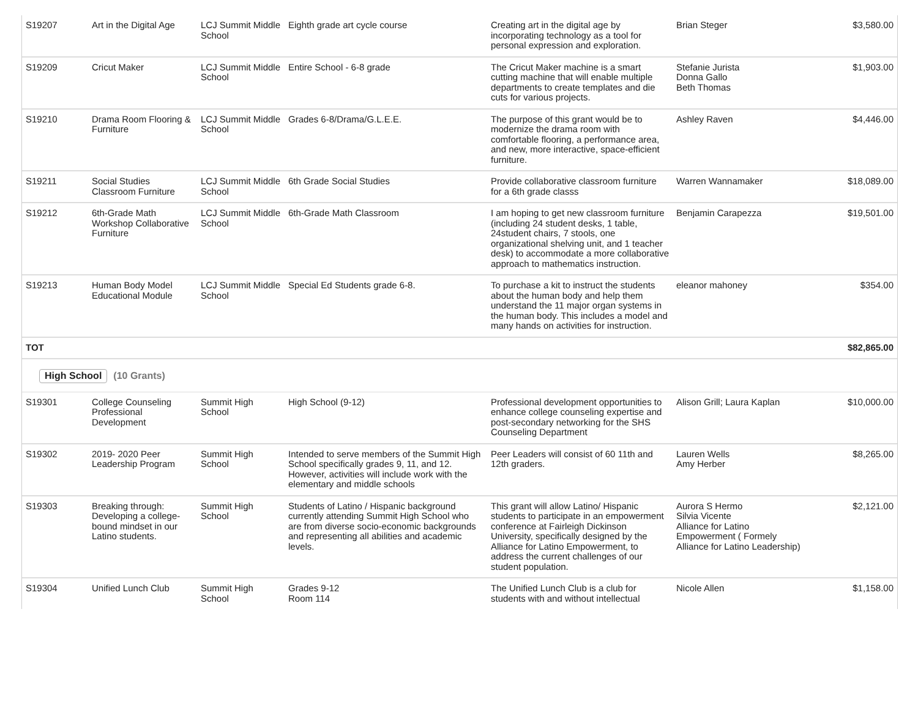| S19207 | Art in the Digital Age | LCJ Summit Middle School | Eighth grade art cycle course | Creating art in the digital age by incorporating technology as a tool for personal expression and exploration. | Brian Steger | $3,580.00 |
| S19209 | Cricut Maker | LCJ Summit Middle School | Entire School - 6-8 grade | The Cricut Maker machine is a smart cutting machine that will enable multiple departments to create templates and die cuts for various projects. | Stefanie Jurista Donna Gallo Beth Thomas | $1,903.00 |
| S19210 | Drama Room Flooring & Furniture | LCJ Summit Middle School | Grades 6-8/Drama/G.L.E.E. | The purpose of this grant would be to modernize the drama room with comfortable flooring, a performance area, and new, more interactive, space-efficient furniture. | Ashley Raven | $4,446.00 |
| S19211 | Social Studies Classroom Furniture | LCJ Summit Middle School | 6th Grade Social Studies | Provide collaborative classroom furniture for a 6th grade classs | Warren Wannamaker | $18,089.00 |
| S19212 | 6th-Grade Math Workshop Collaborative Furniture | LCJ Summit Middle School | 6th-Grade Math Classroom | I am hoping to get new classroom furniture (including 24 student desks, 1 table, 24student chairs, 7 stools, one organizational shelving unit, and 1 teacher desk) to accommodate a more collaborative approach to mathematics instruction. | Benjamin Carapezza | $19,501.00 |
| S19213 | Human Body Model Educational Module | LCJ Summit Middle School | Special Ed Students grade 6-8. | To purchase a kit to instruct the students about the human body and help them understand the 11 major organ systems in the human body. This includes a model and many hands on activities for instruction. | eleanor mahoney | $354.00 |
| TOT | | | | | | $82,865.00 |
| High School (10 Grants) | | | | | | |
| S19301 | College Counseling Professional Development | Summit High School | High School (9-12) | Professional development opportunities to enhance college counseling expertise and post-secondary networking for the SHS Counseling Department | Alison Grill; Laura Kaplan | $10,000.00 |
| S19302 | 2019- 2020 Peer Leadership Program | Summit High School | Intended to serve members of the Summit High School specifically grades 9, 11, and 12. However, activities will include work with the elementary and middle schools | Peer Leaders will consist of 60 11th and 12th graders. | Lauren Wells Amy Herber | $8,265.00 |
| S19303 | Breaking through: Developing a college-bound mindset in our Latino students. | Summit High School | Students of Latino / Hispanic background currently attending Summit High School who are from diverse socio-economic backgrounds and representing all abilities and academic levels. | This grant will allow Latino/ Hispanic students to participate in an empowerment conference at Fairleigh Dickinson University, specifically designed by the Alliance for Latino Empowerment, to address the current challenges of our student population. | Aurora S Hermo Silvia Vicente Alliance for Latino Empowerment ( Formely Alliance for Latino Leadership) | $2,121.00 |
| S19304 | Unified Lunch Club | Summit High School | Grades 9-12 Room 114 | The Unified Lunch Club is a club for students with and without intellectual | Nicole Allen | $1,158.00 |